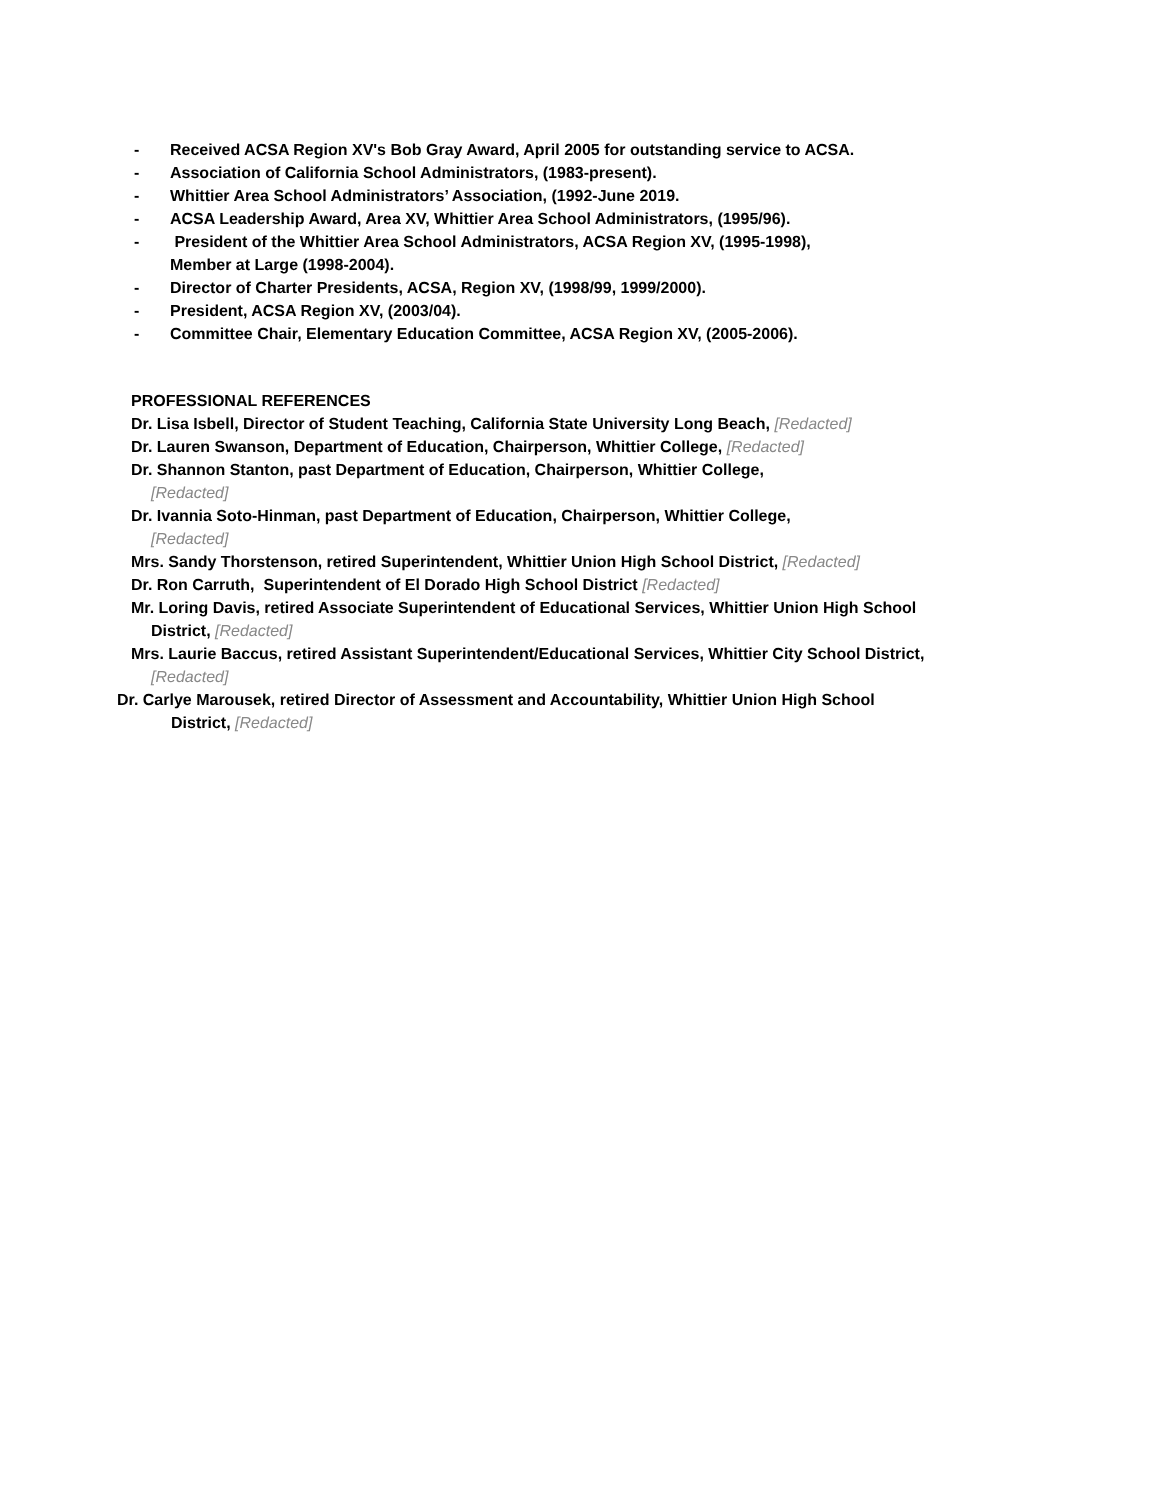- Received ACSA Region XV's Bob Gray Award, April 2005 for outstanding service to ACSA.
- Association of California School Administrators, (1983-present).
- Whittier Area School Administrators’ Association, (1992-June 2019.
- ACSA Leadership Award, Area XV, Whittier Area School Administrators, (1995/96).
- President of the Whittier Area School Administrators, ACSA Region XV, (1995-1998),
Member at Large (1998-2004).
- Director of Charter Presidents, ACSA, Region XV, (1998/99, 1999/2000).
- President, ACSA Region XV, (2003/04).
- Committee Chair, Elementary Education Committee, ACSA Region XV, (2005-2006).
PROFESSIONAL REFERENCES
Dr. Lisa Isbell, Director of Student Teaching, California State University Long Beach, [Redacted]
Dr. Lauren Swanson, Department of Education, Chairperson, Whittier College, [Redacted]
Dr. Shannon Stanton, past Department of Education, Chairperson, Whittier College,
[Redacted]
Dr. Ivannia Soto-Hinman, past Department of Education, Chairperson, Whittier College,
[Redacted]
Mrs. Sandy Thorstenson, retired Superintendent, Whittier Union High School District, [Redacted]
Dr. Ron Carruth, Superintendent of El Dorado High School District [Redacted]
Mr. Loring Davis, retired Associate Superintendent of Educational Services, Whittier Union High School
District, [Redacted]
Mrs. Laurie Baccus, retired Assistant Superintendent/Educational Services, Whittier City School District,
[Redacted]
Dr. Carlye Marousek, retired Director of Assessment and Accountability, Whittier Union High School
District, [Redacted]